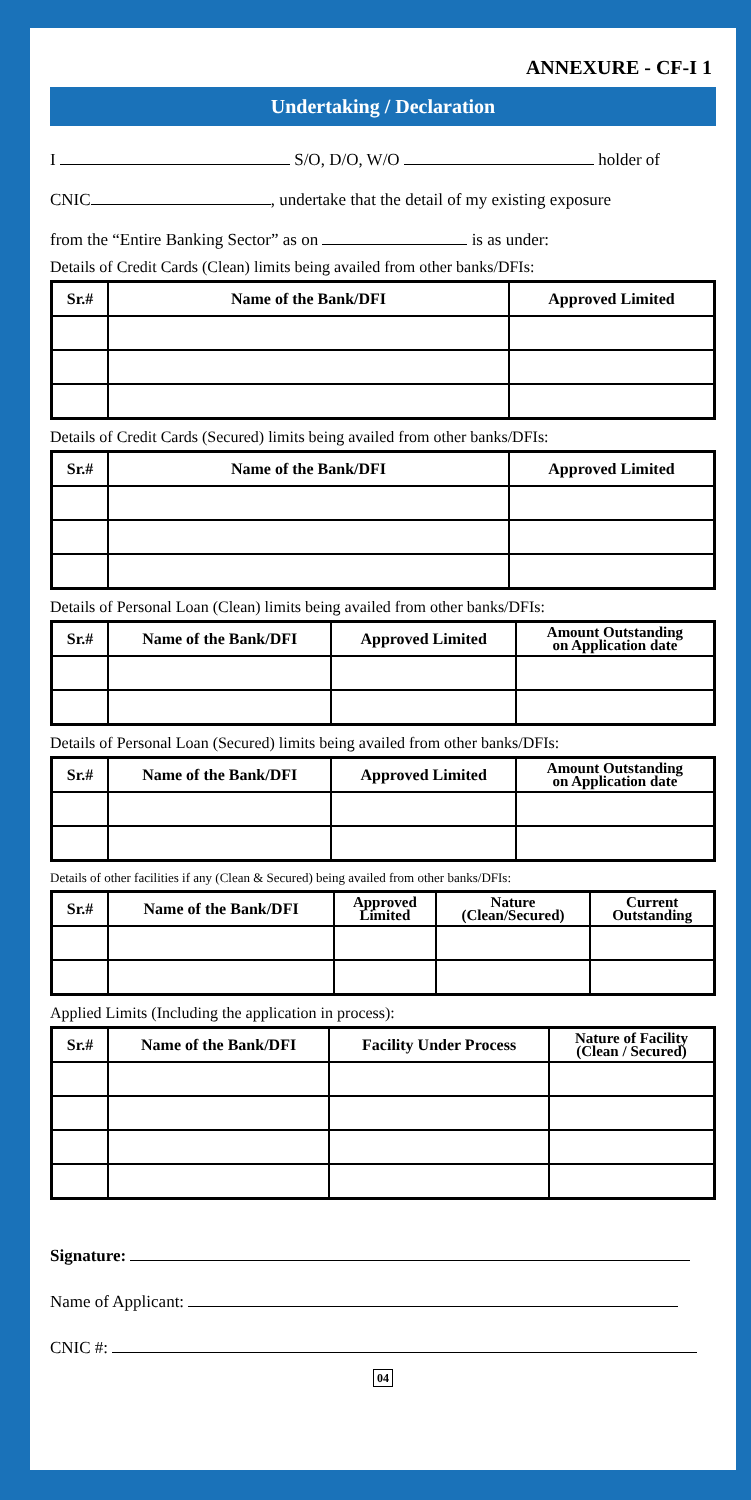ANNEXURE - CF-I 1
Undertaking / Declaration
I S/O, D/O, W/O holder of
CNIC , undertake that the detail of my existing exposure
from the “Entire Banking Sector” as on is as under:
Details of Credit Cards (Clean) limits being availed from other banks/DFIs:
| Sr.# | Name of the Bank/DFI | Approved Limited |
| --- | --- | --- |
Details of Credit Cards (Secured) limits being availed from other banks/DFIs:
| Sr.# | Name of the Bank/DFI | Approved Limited |
| --- | --- | --- |
Details of Personal Loan (Clean) limits being availed from other banks/DFIs:
| Sr.# | Name of the Bank/DFI | Approved Limited | Amount Outstanding on Application date |
| --- | --- | --- | --- |
Details of Personal Loan (Secured) limits being availed from other banks/DFIs:
| Sr.# | Name of the Bank/DFI | Approved Limited | Amount Outstanding on Application date |
| --- | --- | --- | --- |
Details of other facilities if any (Clean & Secured) being availed from other banks/DFIs:
| Sr.# | Name of the Bank/DFI | Approved Limited | Nature (Clean/Secured) | Current Outstanding |
| --- | --- | --- | --- | --- |
Applied Limits (Including the application in process):
| Sr.# | Name of the Bank/DFI | Facility Under Process | Nature of Facility (Clean / Secured) |
| --- | --- | --- | --- |
Signature:
Name of Applicant:
CNIC #:
04